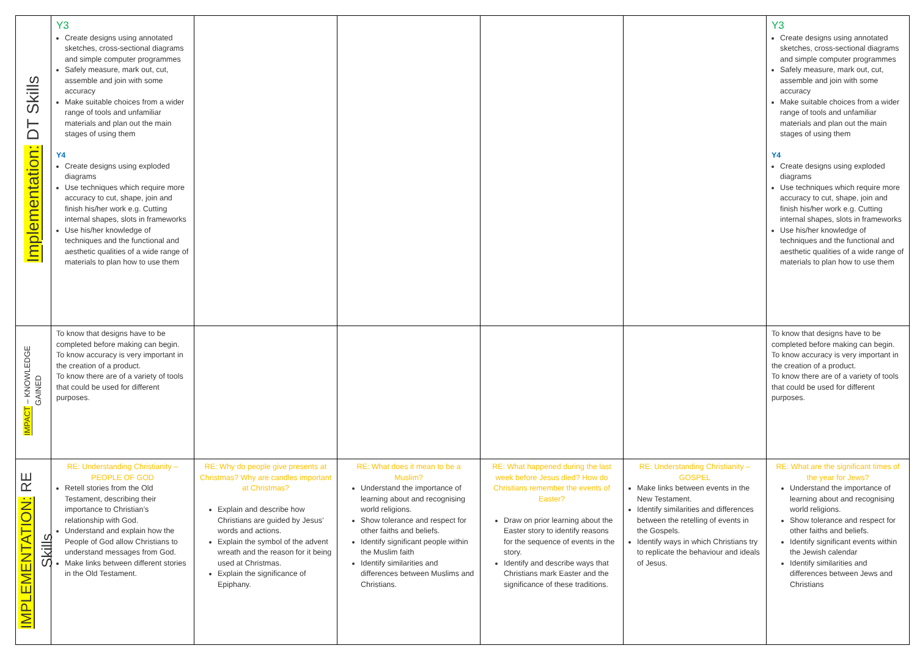| Implementation: DT Skills | Y3 Create designs using annotated sketches, cross-sectional diagrams and simple computer programmes Safely measure, mark out, cut, assemble and join with some accuracy Make suitable choices from a wider range of tools and unfamiliar materials and plan out the main stages of using them Y4 Create designs using exploded diagrams Use techniques which require more accuracy to cut, shape, join and finish his/her work e.g. Cutting internal shapes, slots in frameworks Use his/her knowledge of techniques and the functional and aesthetic qualities of a wide range of materials to plan how to use them | | | | | Y3 Create designs using annotated sketches, cross-sectional diagrams and simple computer programmes Safely measure, mark out, cut, assemble and join with some accuracy Make suitable choices from a wider range of tools and unfamiliar materials and plan out the main stages of using them Y4 Create designs using exploded diagrams Use techniques which require more accuracy to cut, shape, join and finish his/her work e.g. Cutting internal shapes, slots in frameworks Use his/her knowledge of techniques and the functional and aesthetic qualities of a wide range of materials to plan how to use them |
| IMPACT – KNOWLEDGE GAINED | To know that designs have to be completed before making can begin. To know accuracy is very important in the creation of a product. To know there are of a variety of tools that could be used for different purposes. | | | | | To know that designs have to be completed before making can begin. To know accuracy is very important in the creation of a product. To know there are of a variety of tools that could be used for different purposes. |
| IMPLEMENTATION: RE Skills | RE: Understanding Christianity – PEOPLE OF GOD Retell stories from the Old Testament, describing their importance to Christian’s relationship with God. Understand and explain how the People of God allow Christians to understand messages from God. Make links between different stories in the Old Testament. | RE: Why do people give presents at Christmas? Why are candles important at Christmas? Explain and describe how Christians are guided by Jesus’ words and actions. Explain the symbol of the advent wreath and the reason for it being used at Christmas. Explain the significance of Epiphany. | RE: What does it mean to be a Muslim? Understand the importance of learning about and recognising world religions. Show tolerance and respect for other faiths and beliefs. Identify significant people within the Muslim faith Identify similarities and differences between Muslims and Christians. | RE: What happened during the last week before Jesus died? How do Christians remember the events of Easter? Draw on prior learning about the Easter story to identify reasons for the sequence of events in the story. Identify and describe ways that Christians mark Easter and the significance of these traditions. | RE: Understanding Christianity – GOSPEL Make links between events in the New Testament. Identify similarities and differences between the retelling of events in the Gospels. Identify ways in which Christians try to replicate the behaviour and ideals of Jesus. | RE: What are the significant times of the year for Jews? Understand the importance of learning about and recognising world religions. Show tolerance and respect for other faiths and beliefs. Identify significant events within the Jewish calendar Identify similarities and differences between Jews and Christians |